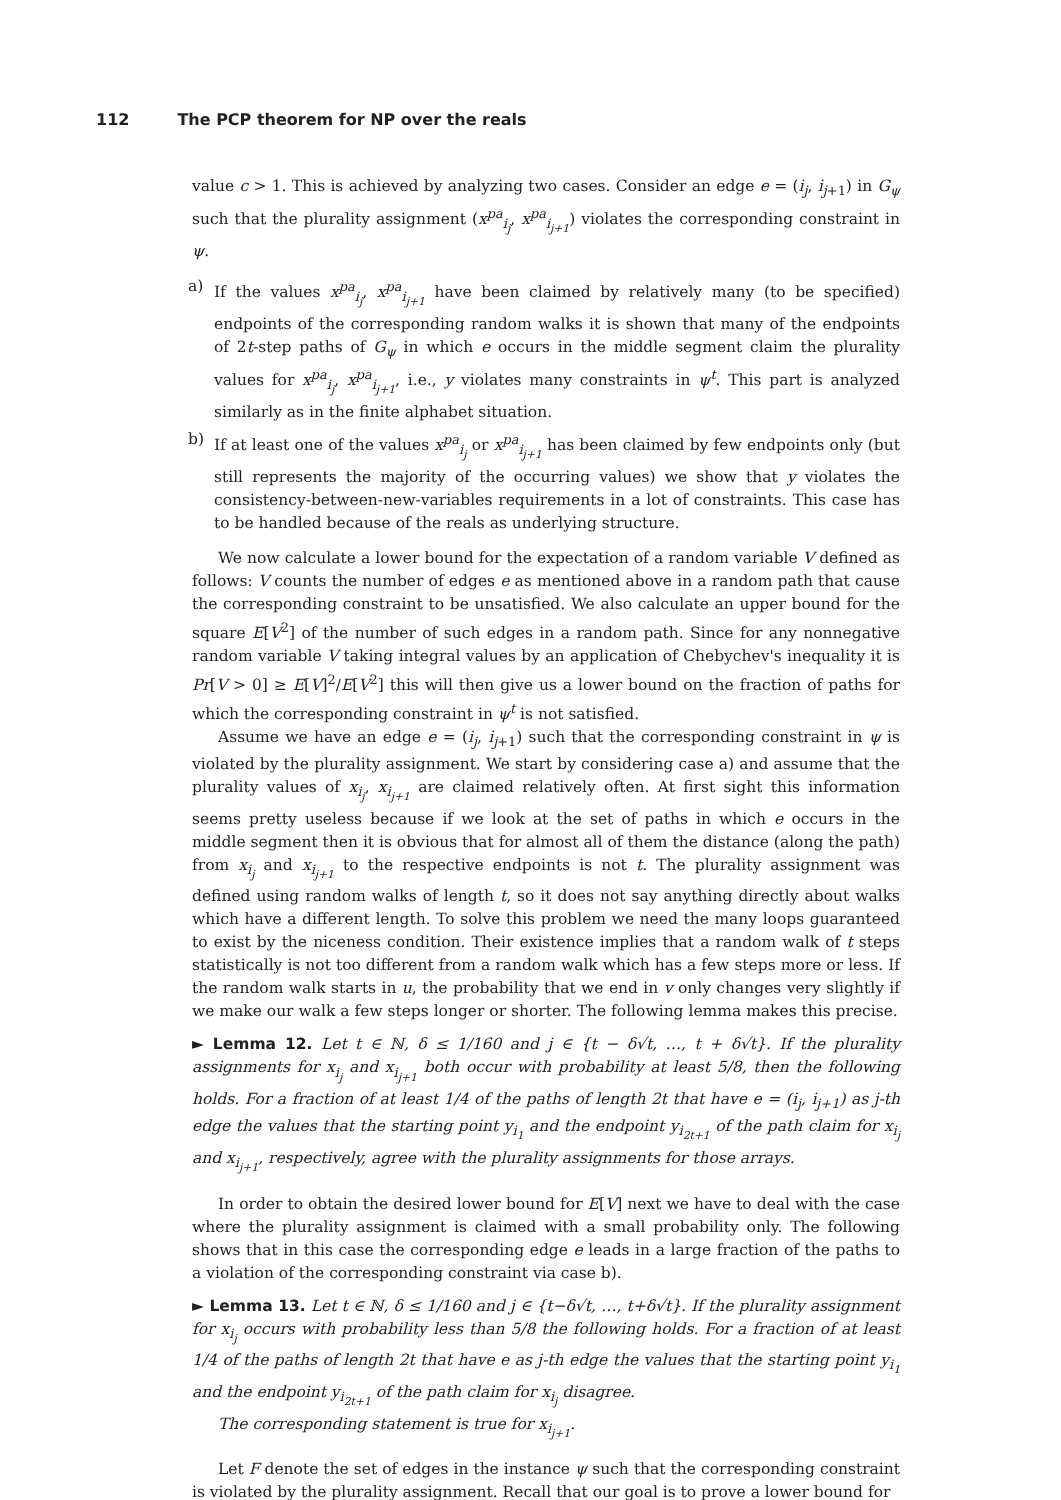112 The PCP theorem for NP over the reals
value c > 1. This is achieved by analyzing two cases. Consider an edge e = (i<sub>j</sub>, i<sub>j+1</sub>) in G<sub>ψ</sub> such that the plurality assignment (x<sup>pa</sup><sub>i<sub>j</sub></sub>, x<sup>pa</sup><sub>i<sub>j+1</sub></sub>) violates the corresponding constraint in ψ.
a) If the values x<sup>pa</sup><sub>i<sub>j</sub></sub>, x<sup>pa</sup><sub>i<sub>j+1</sub></sub> have been claimed by relatively many (to be specified) endpoints of the corresponding random walks it is shown that many of the endpoints of 2t-step paths of G<sub>ψ</sub> in which e occurs in the middle segment claim the plurality values for x<sup>pa</sup><sub>i<sub>j</sub></sub>, x<sup>pa</sup><sub>i<sub>j+1</sub></sub>, i.e., y violates many constraints in ψ<sup>t</sup>. This part is analyzed similarly as in the finite alphabet situation.
b) If at least one of the values x<sup>pa</sup><sub>i<sub>j</sub></sub> or x<sup>pa</sup><sub>i<sub>j+1</sub></sub> has been claimed by few endpoints only (but still represents the majority of the occurring values) we show that y violates the consistency-between-new-variables requirements in a lot of constraints. This case has to be handled because of the reals as underlying structure.
We now calculate a lower bound for the expectation of a random variable V defined as follows: V counts the number of edges e as mentioned above in a random path that cause the corresponding constraint to be unsatisfied. We also calculate an upper bound for the square E[V<sup>2</sup>] of the number of such edges in a random path. Since for any nonnegative random variable V taking integral values by an application of Chebychev's inequality it is Pr[V > 0] ≥ E[V]<sup>2</sup>/E[V<sup>2</sup>] this will then give us a lower bound on the fraction of paths for which the corresponding constraint in ψ<sup>t</sup> is not satisfied.
Assume we have an edge e = (i<sub>j</sub>, i<sub>j+1</sub>) such that the corresponding constraint in ψ is violated by the plurality assignment. We start by considering case a) and assume that the plurality values of x<sub>i<sub>j</sub></sub>, x<sub>i<sub>j+1</sub></sub> are claimed relatively often. At first sight this information seems pretty useless because if we look at the set of paths in which e occurs in the middle segment then it is obvious that for almost all of them the distance (along the path) from x<sub>i<sub>j</sub></sub> and x<sub>i<sub>j+1</sub></sub> to the respective endpoints is not t. The plurality assignment was defined using random walks of length t, so it does not say anything directly about walks which have a different length. To solve this problem we need the many loops guaranteed to exist by the niceness condition. Their existence implies that a random walk of t steps statistically is not too different from a random walk which has a few steps more or less. If the random walk starts in u, the probability that we end in v only changes very slightly if we make our walk a few steps longer or shorter. The following lemma makes this precise.
► Lemma 12. Let t ∈ ℕ, δ ≤ 1/160 and j ∈ {t − δ√t, …, t + δ√t}. If the plurality assignments for x<sub>i<sub>j</sub></sub> and x<sub>i<sub>j+1</sub></sub> both occur with probability at least 5/8, then the following holds. For a fraction of at least 1/4 of the paths of length 2t that have e = (i<sub>j</sub>, i<sub>j+1</sub>) as j-th edge the values that the starting point y<sub>i<sub>1</sub></sub> and the endpoint y<sub>i<sub>2t+1</sub></sub> of the path claim for x<sub>i<sub>j</sub></sub> and x<sub>i<sub>j+1</sub></sub>, respectively, agree with the plurality assignments for those arrays.
In order to obtain the desired lower bound for E[V] next we have to deal with the case where the plurality assignment is claimed with a small probability only. The following shows that in this case the corresponding edge e leads in a large fraction of the paths to a violation of the corresponding constraint via case b).
► Lemma 13. Let t ∈ ℕ, δ ≤ 1/160 and j ∈ {t−δ√t, …, t+δ√t}. If the plurality assignment for x<sub>i<sub>j</sub></sub> occurs with probability less than 5/8 the following holds. For a fraction of at least 1/4 of the paths of length 2t that have e as j-th edge the values that the starting point y<sub>i<sub>1</sub></sub> and the endpoint y<sub>i<sub>2t+1</sub></sub> of the path claim for x<sub>i<sub>j</sub></sub> disagree.
The corresponding statement is true for x<sub>i<sub>j+1</sub></sub>.
Let F denote the set of edges in the instance ψ such that the corresponding constraint is violated by the plurality assignment. Recall that our goal is to prove a lower bound for